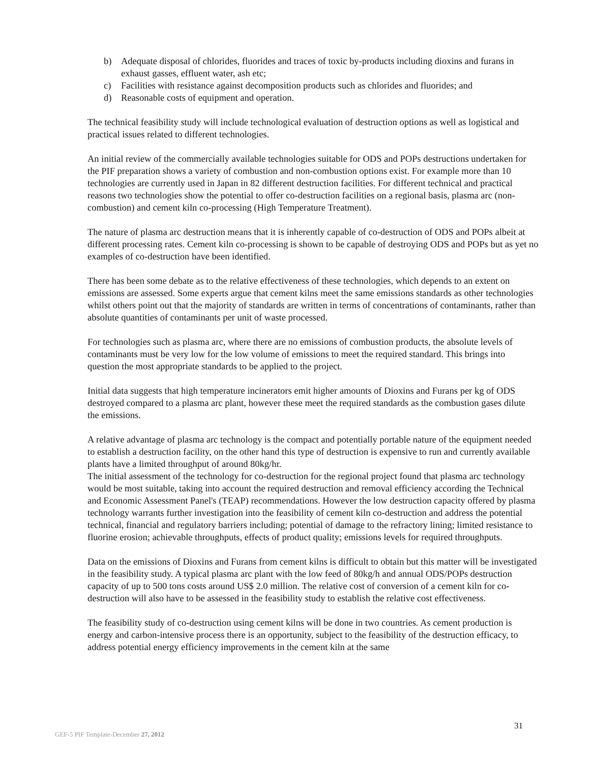b) Adequate disposal of chlorides, fluorides and traces of toxic by-products including dioxins and furans in exhaust gasses, effluent water, ash etc;
c) Facilities with resistance against decomposition products such as chlorides and fluorides; and
d) Reasonable costs of equipment and operation.
The technical feasibility study will include technological evaluation of destruction options as well as logistical and practical issues related to different technologies.
An initial review of the commercially available technologies suitable for ODS and POPs destructions undertaken for the PIF preparation shows a variety of combustion and non-combustion options exist. For example more than 10 technologies are currently used in Japan in 82 different destruction facilities. For different technical and practical reasons two technologies show the potential to offer co-destruction facilities on a regional basis, plasma arc (non-combustion) and cement kiln co-processing (High Temperature Treatment).
The nature of plasma arc destruction means that it is inherently capable of co-destruction of ODS and POPs albeit at different processing rates. Cement kiln co-processing is shown to be capable of destroying ODS and POPs but as yet no examples of co-destruction have been identified.
There has been some debate as to the relative effectiveness of these technologies, which depends to an extent on emissions are assessed. Some experts argue that cement kilns meet the same emissions standards as other technologies whilst others point out that the majority of standards are written in terms of concentrations of contaminants, rather than absolute quantities of contaminants per unit of waste processed.
For technologies such as plasma arc, where there are no emissions of combustion products, the absolute levels of contaminants must be very low for the low volume of emissions to meet the required standard. This brings into question the most appropriate standards to be applied to the project.
Initial data suggests that high temperature incinerators emit higher amounts of Dioxins and Furans per kg of ODS destroyed compared to a plasma arc plant, however these meet the required standards as the combustion gases dilute the emissions.
A relative advantage of plasma arc technology is the compact and potentially portable nature of the equipment needed to establish a destruction facility, on the other hand this type of destruction is expensive to run and currently available plants have a limited throughput of around 80kg/hr.
The initial assessment of the technology for co-destruction for the regional project found that plasma arc technology would be most suitable, taking into account the required destruction and removal efficiency according the Technical and Economic Assessment Panel's (TEAP) recommendations. However the low destruction capacity offered by plasma technology warrants further investigation into the feasibility of cement kiln co-destruction and address the potential technical, financial and regulatory barriers including; potential of damage to the refractory lining; limited resistance to fluorine erosion; achievable throughputs, effects of product quality; emissions levels for required throughputs.
Data on the emissions of Dioxins and Furans from cement kilns is difficult to obtain but this matter will be investigated in the feasibility study. A typical plasma arc plant with the low feed of 80kg/h and annual ODS/POPs destruction capacity of up to 500 tons costs around US$ 2.0 million. The relative cost of conversion of a cement kiln for co-destruction will also have to be assessed in the feasibility study to establish the relative cost effectiveness.
The feasibility study of co-destruction using cement kilns will be done in two countries. As cement production is energy and carbon-intensive process there is an opportunity, subject to the feasibility of the destruction efficacy, to address potential energy efficiency improvements in the cement kiln at the same
31
GEF-5 PIF Template-December 27, 2012